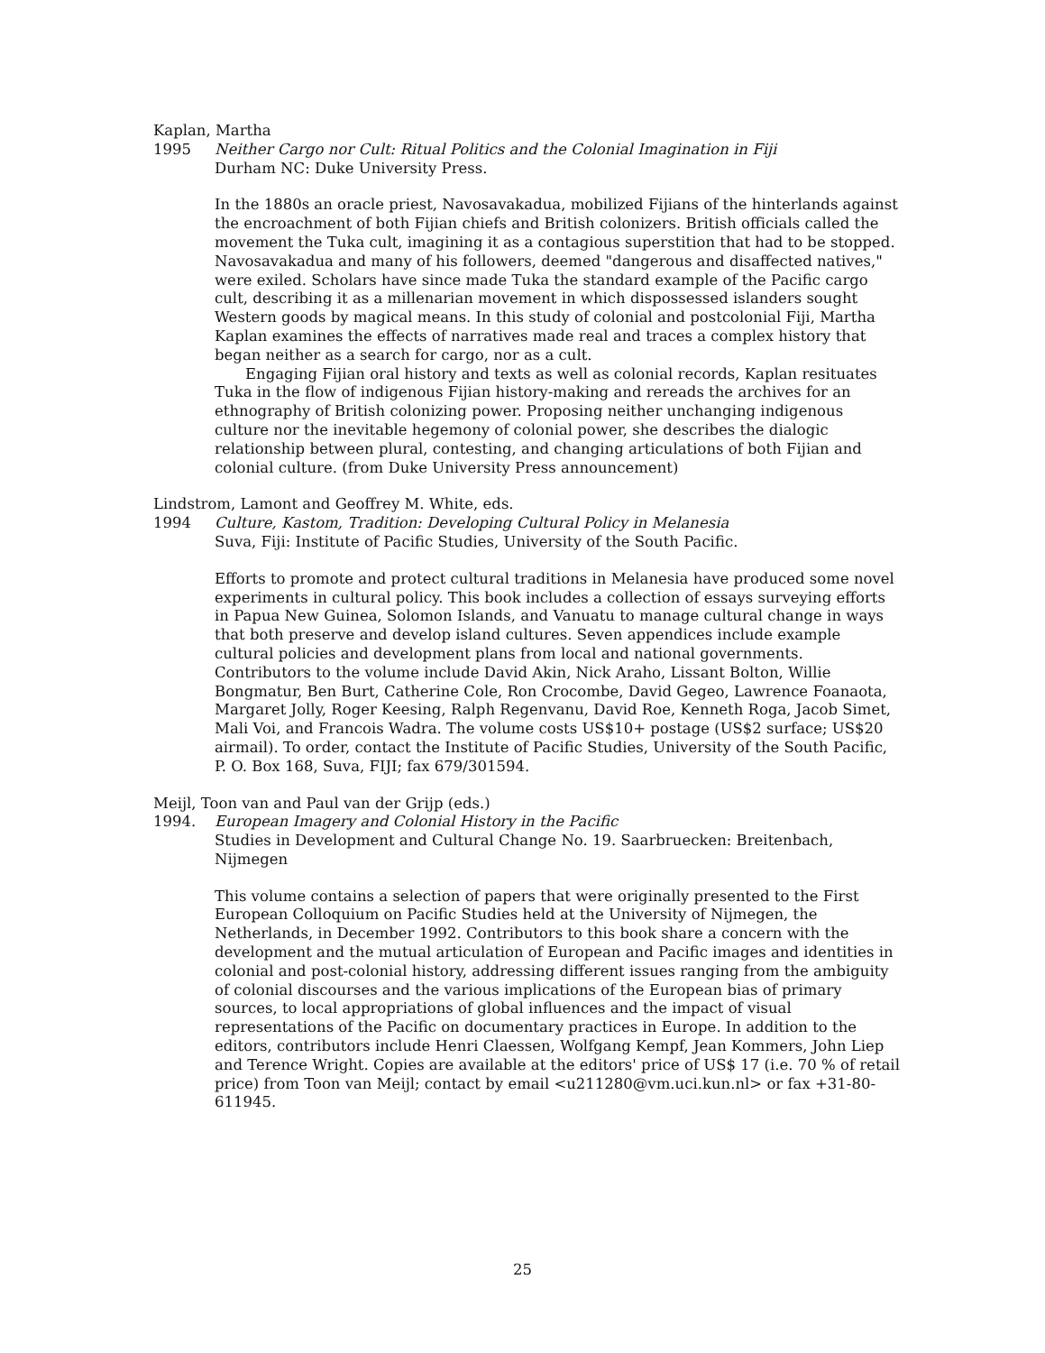Kaplan, Martha
1995 Neither Cargo nor Cult: Ritual Politics and the Colonial Imagination in Fiji
Durham NC: Duke University Press.
In the 1880s an oracle priest, Navosavakadua, mobilized Fijians of the hinterlands against the encroachment of both Fijian chiefs and British colonizers. British officials called the movement the Tuka cult, imagining it as a contagious superstition that had to be stopped. Navosavakadua and many of his followers, deemed "dangerous and disaffected natives," were exiled. Scholars have since made Tuka the standard example of the Pacific cargo cult, describing it as a millenarian movement in which dispossessed islanders sought Western goods by magical means. In this study of colonial and postcolonial Fiji, Martha Kaplan examines the effects of narratives made real and traces a complex history that began neither as a search for cargo, nor as a cult.
Engaging Fijian oral history and texts as well as colonial records, Kaplan resituates Tuka in the flow of indigenous Fijian history-making and rereads the archives for an ethnography of British colonizing power. Proposing neither unchanging indigenous culture nor the inevitable hegemony of colonial power, she describes the dialogic relationship between plural, contesting, and changing articulations of both Fijian and colonial culture. (from Duke University Press announcement)
Lindstrom, Lamont and Geoffrey M. White, eds.
1994 Culture, Kastom, Tradition: Developing Cultural Policy in Melanesia
Suva, Fiji: Institute of Pacific Studies, University of the South Pacific.
Efforts to promote and protect cultural traditions in Melanesia have produced some novel experiments in cultural policy. This book includes a collection of essays surveying efforts in Papua New Guinea, Solomon Islands, and Vanuatu to manage cultural change in ways that both preserve and develop island cultures. Seven appendices include example cultural policies and development plans from local and national governments. Contributors to the volume include David Akin, Nick Araho, Lissant Bolton, Willie Bongmatur, Ben Burt, Catherine Cole, Ron Crocombe, David Gegeo, Lawrence Foanaota, Margaret Jolly, Roger Keesing, Ralph Regenvanu, David Roe, Kenneth Roga, Jacob Simet, Mali Voi, and Francois Wadra. The volume costs US$10+ postage (US$2 surface; US$20 airmail). To order, contact the Institute of Pacific Studies, University of the South Pacific, P. O. Box 168, Suva, FIJI; fax 679/301594.
Meijl, Toon van and Paul van der Grijp (eds.)
1994. European Imagery and Colonial History in the Pacific
Studies in Development and Cultural Change No. 19. Saarbruecken: Breitenbach, Nijmegen
This volume contains a selection of papers that were originally presented to the First European Colloquium on Pacific Studies held at the University of Nijmegen, the Netherlands, in December 1992. Contributors to this book share a concern with the development and the mutual articulation of European and Pacific images and identities in colonial and post-colonial history, addressing different issues ranging from the ambiguity of colonial discourses and the various implications of the European bias of primary sources, to local appropriations of global influences and the impact of visual representations of the Pacific on documentary practices in Europe. In addition to the editors, contributors include Henri Claessen, Wolfgang Kempf, Jean Kommers, John Liep and Terence Wright. Copies are available at the editors' price of US$ 17 (i.e. 70 % of retail price) from Toon van Meijl; contact by email <u211280@vm.uci.kun.nl> or fax +31-80-611945.
25